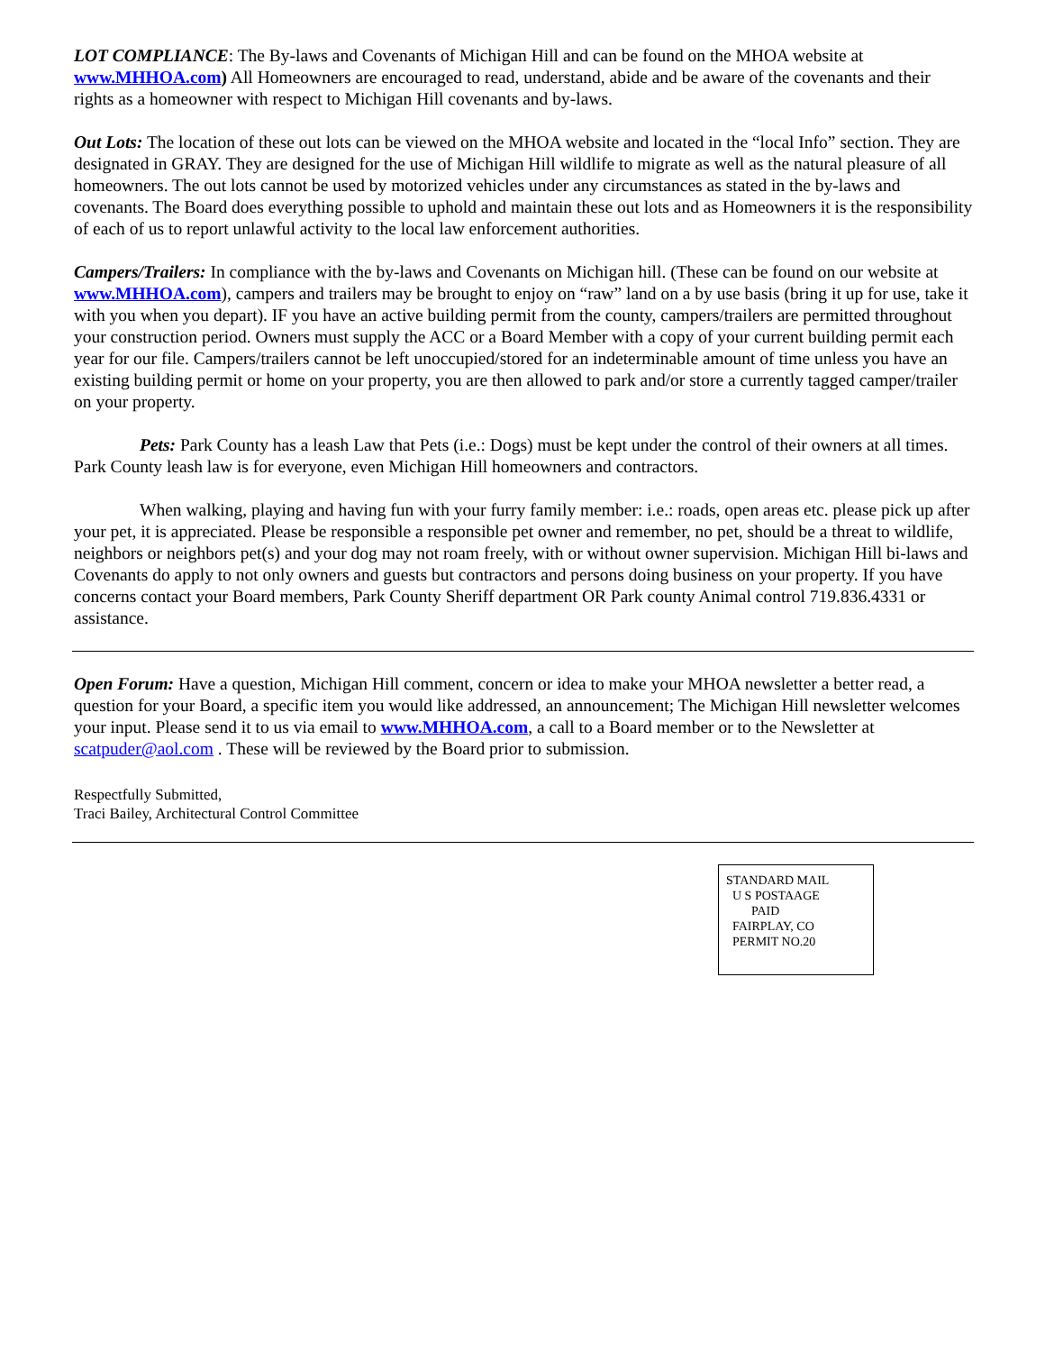LOT COMPLIANCE: The By-laws and Covenants of Michigan Hill and can be found on the MHOA website at www.MHHOA.com) All Homeowners are encouraged to read, understand, abide and be aware of the covenants and their rights as a homeowner with respect to Michigan Hill covenants and by-laws.
Out Lots: The location of these out lots can be viewed on the MHOA website and located in the “local Info” section. They are designated in GRAY. They are designed for the use of Michigan Hill wildlife to migrate as well as the natural pleasure of all homeowners. The out lots cannot be used by motorized vehicles under any circumstances as stated in the by-laws and covenants. The Board does everything possible to uphold and maintain these out lots and as Homeowners it is the responsibility of each of us to report unlawful activity to the local law enforcement authorities.
Campers/Trailers: In compliance with the by-laws and Covenants on Michigan hill. (These can be found on our website at www.MHHOA.com), campers and trailers may be brought to enjoy on “raw” land on a by use basis (bring it up for use, take it with you when you depart). IF you have an active building permit from the county, campers/trailers are permitted throughout your construction period. Owners must supply the ACC or a Board Member with a copy of your current building permit each year for our file. Campers/trailers cannot be left unoccupied/stored for an indeterminable amount of time unless you have an existing building permit or home on your property, you are then allowed to park and/or store a currently tagged camper/trailer on your property.
Pets: Park County has a leash Law that Pets (i.e.: Dogs) must be kept under the control of their owners at all times. Park County leash law is for everyone, even Michigan Hill homeowners and contractors.
When walking, playing and having fun with your furry family member: i.e.: roads, open areas etc. please pick up after your pet, it is appreciated. Please be responsible a responsible pet owner and remember, no pet, should be a threat to wildlife, neighbors or neighbors pet(s) and your dog may not roam freely, with or without owner supervision. Michigan Hill bi-laws and Covenants do apply to not only owners and guests but contractors and persons doing business on your property. If you have concerns contact your Board members, Park County Sheriff department OR Park county Animal control 719.836.4331 or assistance.
Open Forum: Have a question, Michigan Hill comment, concern or idea to make your MHOA newsletter a better read, a question for your Board, a specific item you would like addressed, an announcement; The Michigan Hill newsletter welcomes your input. Please send it to us via email to www.MHHOA.com, a call to a Board member or to the Newsletter at scatpuder@aol.com . These will be reviewed by the Board prior to submission.
Respectfully Submitted,
Traci Bailey, Architectural Control Committee
STANDARD MAIL
U S POSTAAGE
PAID
FAIRPLAY, CO
PERMIT NO.20